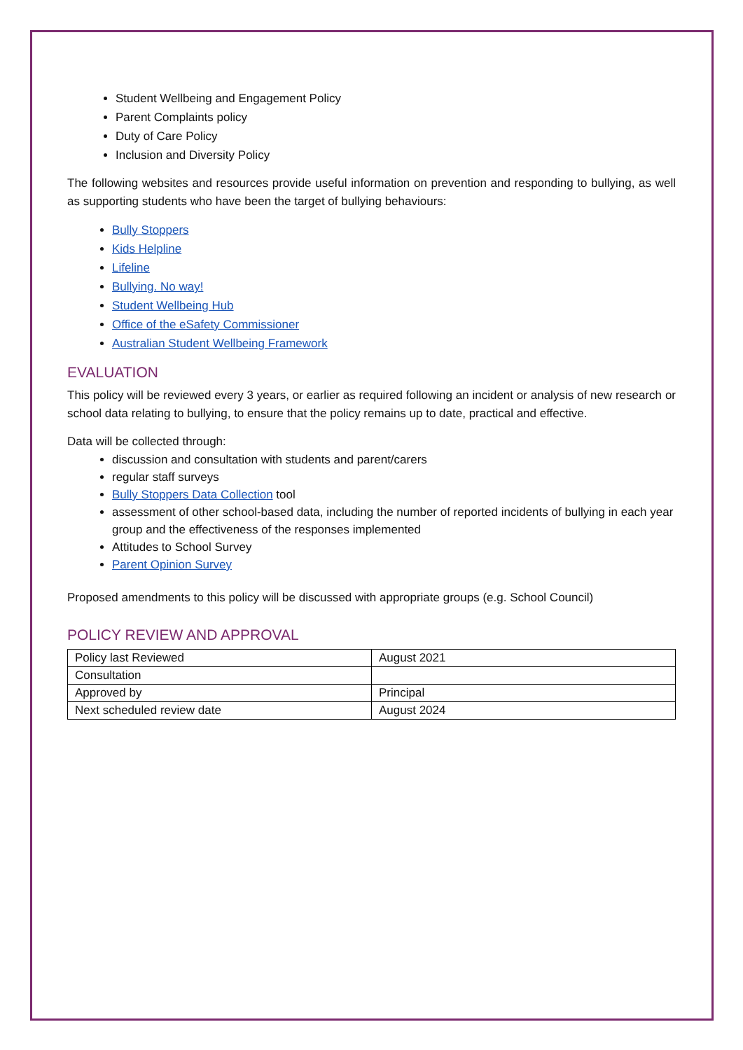Student Wellbeing and Engagement Policy
Parent Complaints policy
Duty of Care Policy
Inclusion and Diversity Policy
The following websites and resources provide useful information on prevention and responding to bullying, as well as supporting students who have been the target of bullying behaviours:
Bully Stoppers
Kids Helpline
Lifeline
Bullying. No way!
Student Wellbeing Hub
Office of the eSafety Commissioner
Australian Student Wellbeing Framework
EVALUATION
This policy will be reviewed every 3 years, or earlier as required following an incident or analysis of new research or school data relating to bullying, to ensure that the policy remains up to date, practical and effective.
Data will be collected through:
discussion and consultation with students and parent/carers
regular staff surveys
Bully Stoppers Data Collection tool
assessment of other school-based data, including the number of reported incidents of bullying in each year group and the effectiveness of the responses implemented
Attitudes to School Survey
Parent Opinion Survey
Proposed amendments to this policy will be discussed with appropriate groups (e.g. School Council)
POLICY REVIEW AND APPROVAL
| Policy last Reviewed | August 2021 |
| Consultation | |
| Approved by | Principal |
| Next scheduled review date | August 2024 |